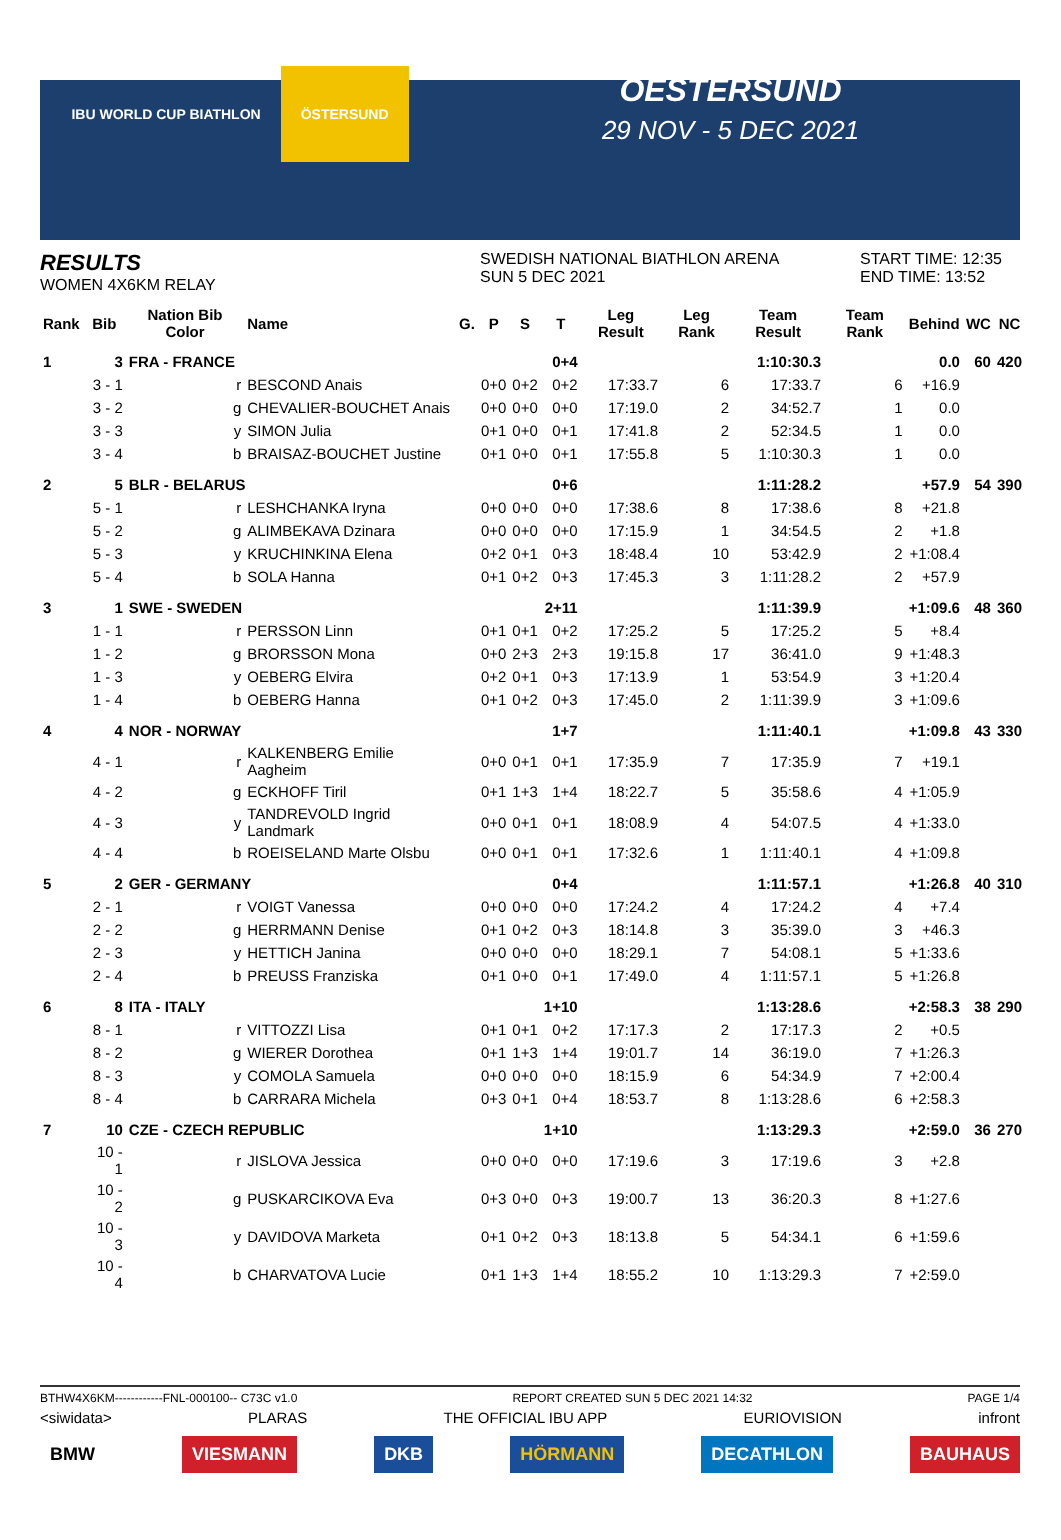IBU WORLD CUP BIATHLON ÖSTERSUND
OESTERSUND
29 NOV - 5 DEC 2021
RESULTS
WOMEN 4X6KM RELAY
SWEDISH NATIONAL BIATHLON ARENA
SUN 5 DEC 2021
START TIME: 12:35
END TIME: 13:52
| Rank | Bib | Nation Bib Color | Name | G. | P | S | T | Leg Result | Leg Rank | Team Result | Team Rank | Behind | WC | NC |
| --- | --- | --- | --- | --- | --- | --- | --- | --- | --- | --- | --- | --- | --- | --- |
| 1 | 3 | FRA - FRANCE | | | | | 0+4 | | | 1:10:30.3 | | 0.0 | 60 | 420 |
| | 3 - 1 | r | BESCOND Anais | | 0+0 | 0+2 | 0+2 | 17:33.7 | 6 | 17:33.7 | 6 | +16.9 | | |
| | 3 - 2 | g | CHEVALIER-BOUCHET Anais | | 0+0 | 0+0 | 0+0 | 17:19.0 | 2 | 34:52.7 | 1 | 0.0 | | |
| | 3 - 3 | y | SIMON Julia | | 0+1 | 0+0 | 0+1 | 17:41.8 | 2 | 52:34.5 | 1 | 0.0 | | |
| | 3 - 4 | b | BRAISAZ-BOUCHET Justine | | 0+1 | 0+0 | 0+1 | 17:55.8 | 5 | 1:10:30.3 | 1 | 0.0 | | |
| 2 | 5 | BLR - BELARUS | | | | | 0+6 | | | 1:11:28.2 | | +57.9 | 54 | 390 |
| | 5 - 1 | r | LESHCHANKA Iryna | | 0+0 | 0+0 | 0+0 | 17:38.6 | 8 | 17:38.6 | 8 | +21.8 | | |
| | 5 - 2 | g | ALIMBEKAVA Dzinara | | 0+0 | 0+0 | 0+0 | 17:15.9 | 1 | 34:54.5 | 2 | +1.8 | | |
| | 5 - 3 | y | KRUCHINKINA Elena | | 0+2 | 0+1 | 0+3 | 18:48.4 | 10 | 53:42.9 | 2 | +1:08.4 | | |
| | 5 - 4 | b | SOLA Hanna | | 0+1 | 0+2 | 0+3 | 17:45.3 | 3 | 1:11:28.2 | 2 | +57.9 | | |
| 3 | 1 | SWE - SWEDEN | | | | | 2+11 | | | 1:11:39.9 | | +1:09.6 | 48 | 360 |
| | 1 - 1 | r | PERSSON Linn | | 0+1 | 0+1 | 0+2 | 17:25.2 | 5 | 17:25.2 | 5 | +8.4 | | |
| | 1 - 2 | g | BRORSSON Mona | | 0+0 | 2+3 | 2+3 | 19:15.8 | 17 | 36:41.0 | 9 | +1:48.3 | | |
| | 1 - 3 | y | OEBERG Elvira | | 0+2 | 0+1 | 0+3 | 17:13.9 | 1 | 53:54.9 | 3 | +1:20.4 | | |
| | 1 - 4 | b | OEBERG Hanna | | 0+1 | 0+2 | 0+3 | 17:45.0 | 2 | 1:11:39.9 | 3 | +1:09.6 | | |
| 4 | 4 | NOR - NORWAY | | | | | 1+7 | | | 1:11:40.1 | | +1:09.8 | 43 | 330 |
| | 4 - 1 | r | KALKENBERG Emilie Aagheim | | 0+0 | 0+1 | 0+1 | 17:35.9 | 7 | 17:35.9 | 7 | +19.1 | | |
| | 4 - 2 | g | ECKHOFF Tiril | | 0+1 | 1+3 | 1+4 | 18:22.7 | 5 | 35:58.6 | 4 | +1:05.9 | | |
| | 4 - 3 | y | TANDREVOLD Ingrid Landmark | | 0+0 | 0+1 | 0+1 | 18:08.9 | 4 | 54:07.5 | 4 | +1:33.0 | | |
| | 4 - 4 | b | ROEISELAND Marte Olsbu | | 0+0 | 0+1 | 0+1 | 17:32.6 | 1 | 1:11:40.1 | 4 | +1:09.8 | | |
| 5 | 2 | GER - GERMANY | | | | | 0+4 | | | 1:11:57.1 | | +1:26.8 | 40 | 310 |
| | 2 - 1 | r | VOIGT Vanessa | | 0+0 | 0+0 | 0+0 | 17:24.2 | 4 | 17:24.2 | 4 | +7.4 | | |
| | 2 - 2 | g | HERRMANN Denise | | 0+1 | 0+2 | 0+3 | 18:14.8 | 3 | 35:39.0 | 3 | +46.3 | | |
| | 2 - 3 | y | HETTICH Janina | | 0+0 | 0+0 | 0+0 | 18:29.1 | 7 | 54:08.1 | 5 | +1:33.6 | | |
| | 2 - 4 | b | PREUSS Franziska | | 0+1 | 0+0 | 0+1 | 17:49.0 | 4 | 1:11:57.1 | 5 | +1:26.8 | | |
| 6 | 8 | ITA - ITALY | | | | | 1+10 | | | 1:13:28.6 | | +2:58.3 | 38 | 290 |
| | 8 - 1 | r | VITTOZZI Lisa | | 0+1 | 0+1 | 0+2 | 17:17.3 | 2 | 17:17.3 | 2 | +0.5 | | |
| | 8 - 2 | g | WIERER Dorothea | | 0+1 | 1+3 | 1+4 | 19:01.7 | 14 | 36:19.0 | 7 | +1:26.3 | | |
| | 8 - 3 | y | COMOLA Samuela | | 0+0 | 0+0 | 0+0 | 18:15.9 | 6 | 54:34.9 | 7 | +2:00.4 | | |
| | 8 - 4 | b | CARRARA Michela | | 0+3 | 0+1 | 0+4 | 18:53.7 | 8 | 1:13:28.6 | 6 | +2:58.3 | | |
| 7 | 10 | CZE - CZECH REPUBLIC | | | | | 1+10 | | | 1:13:29.3 | | +2:59.0 | 36 | 270 |
| | 10 - 1 | r | JISLOVA Jessica | | 0+0 | 0+0 | 0+0 | 17:19.6 | 3 | 17:19.6 | 3 | +2.8 | | |
| | 10 - 2 | g | PUSKARCIKOVA Eva | | 0+3 | 0+0 | 0+3 | 19:00.7 | 13 | 36:20.3 | 8 | +1:27.6 | | |
| | 10 - 3 | y | DAVIDOVA Marketa | | 0+1 | 0+2 | 0+3 | 18:13.8 | 5 | 54:34.1 | 6 | +1:59.6 | | |
| | 10 - 4 | b | CHARVATOVA Lucie | | 0+1 | 1+3 | 1+4 | 18:55.2 | 10 | 1:13:29.3 | 7 | +2:59.0 | | |
BTHW4X6KM------------FNL-000100-- C73C v1.0 REPORT CREATED SUN 5 DEC 2021 14:32 PAGE 1/4
<siwidata> PLARAS THE OFFICIAL IBU APP EURIOVISION infront
BMW VIESMANN DKB HÖRMANN DECATHLON BAUHAUS